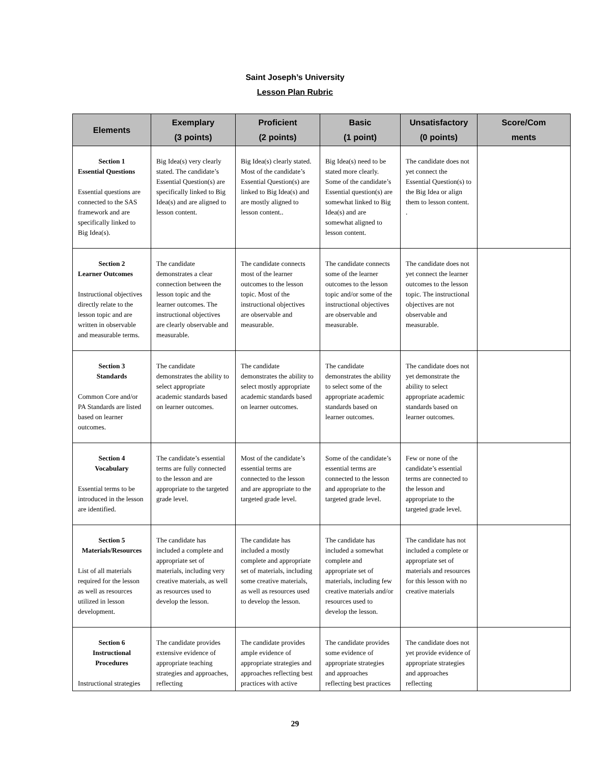Saint Joseph’s University
Lesson Plan Rubric
| Elements | Exemplary (3 points) | Proficient (2 points) | Basic (1 point) | Unsatisfactory (0 points) | Score/Com ments |
| --- | --- | --- | --- | --- | --- |
| Section 1 Essential Questions Essential questions are connected to the SAS framework and are specifically linked to Big Idea(s). | Big Idea(s) very clearly stated. The candidate’s Essential Question(s) are specifically linked to Big Idea(s) and are aligned to lesson content. | Big Idea(s) clearly stated. Most of the candidate’s Essential Question(s) are linked to Big Idea(s) and are mostly aligned to lesson content.. | Big Idea(s) need to be stated more clearly. Some of the candidate’s Essential question(s) are somewhat linked to Big Idea(s) and are somewhat aligned to lesson content. | The candidate does not yet connect the Essential Question(s) to the Big Idea or align them to lesson content. . | |
| Section 2 Learner Outcomes Instructional objectives directly relate to the lesson topic and are written in observable and measurable terms. | The candidate demonstrates a clear connection between the lesson topic and the learner outcomes. The instructional objectives are clearly observable and measurable. | The candidate connects most of the learner outcomes to the lesson topic. Most of the instructional objectives are observable and measurable. | The candidate connects some of the learner outcomes to the lesson topic and/or some of the instructional objectives are observable and measurable. | The candidate does not yet connect the learner outcomes to the lesson topic. The instructional objectives are not observable and measurable. | |
| Section 3 Standards Common Core and/or PA Standards are listed based on learner outcomes. | The candidate demonstrates the ability to select appropriate academic standards based on learner outcomes. | The candidate demonstrates the ability to select mostly appropriate academic standards based on learner outcomes. | The candidate demonstrates the ability to select some of the appropriate academic standards based on learner outcomes. | The candidate does not yet demonstrate the ability to select appropriate academic standards based on learner outcomes. | |
| Section 4 Vocabulary Essential terms to be introduced in the lesson are identified. | The candidate’s essential terms are fully connected to the lesson and are appropriate to the targeted grade level. | Most of the candidate’s essential terms are connected to the lesson and are appropriate to the targeted grade level. | Some of the candidate’s essential terms are connected to the lesson and appropriate to the targeted grade level. | Few or none of the candidate’s essential terms are connected to the lesson and appropriate to the targeted grade level. | |
| Section 5 Materials/Resources List of all materials required for the lesson as well as resources utilized in lesson development. | The candidate has included a complete and appropriate set of materials, including very creative materials, as well as resources used to develop the lesson. | The candidate has included a mostly complete and appropriate set of materials, including some creative materials, as well as resources used to develop the lesson. | The candidate has included a somewhat complete and appropriate set of materials, including few creative materials and/or resources used to develop the lesson. | The candidate has not included a complete or appropriate set of materials and resources for this lesson with no creative materials | |
| Section 6 Instructional Procedures Instructional strategies | The candidate provides extensive evidence of appropriate teaching strategies and approaches, reflecting | The candidate provides ample evidence of appropriate strategies and approaches reflecting best practices with active | The candidate provides some evidence of appropriate strategies and approaches reflecting best practices | The candidate does not yet provide evidence of appropriate strategies and approaches reflecting | |
29